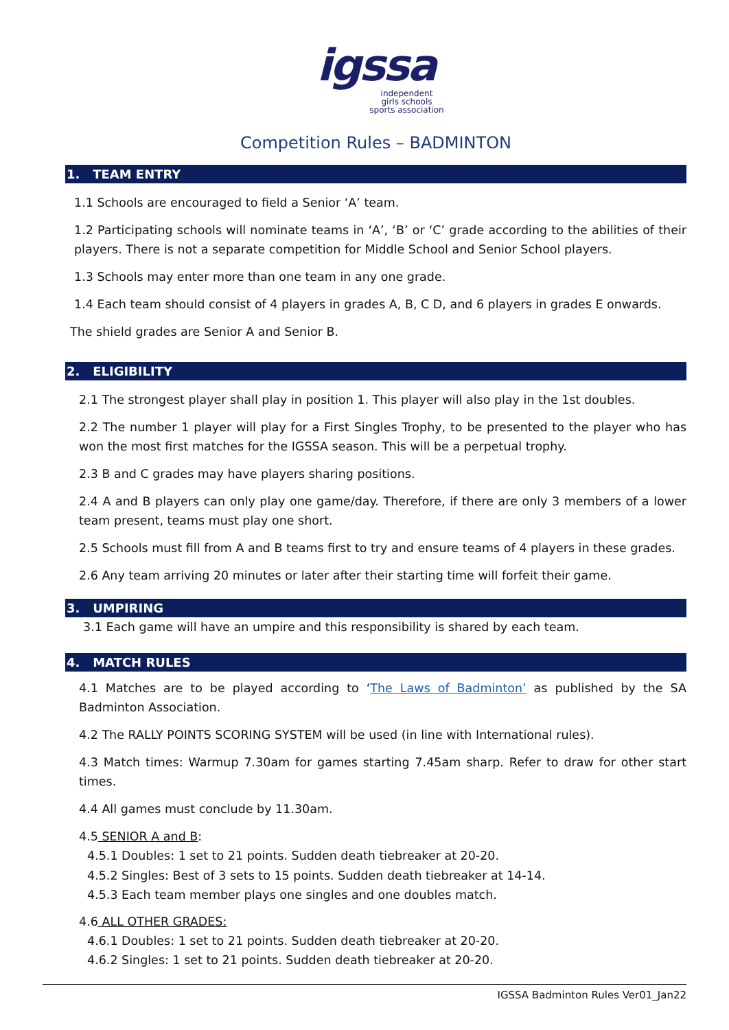igssa
independent
girls schools
sports association
Competition Rules – BADMINTON
1. TEAM ENTRY
1.1 Schools are encouraged to field a Senior ‘A’ team.
1.2 Participating schools will nominate teams in ‘A’, ‘B’ or ‘C’ grade according to the abilities of their players. There is not a separate competition for Middle School and Senior School players.
1.3 Schools may enter more than one team in any one grade.
1.4 Each team should consist of 4 players in grades A, B, C D, and 6 players in grades E onwards.
The shield grades are Senior A and Senior B.
2. ELIGIBILITY
2.1 The strongest player shall play in position 1. This player will also play in the 1st doubles.
2.2 The number 1 player will play for a First Singles Trophy, to be presented to the player who has won the most first matches for the IGSSA season. This will be a perpetual trophy.
2.3 B and C grades may have players sharing positions.
2.4 A and B players can only play one game/day. Therefore, if there are only 3 members of a lower team present, teams must play one short.
2.5 Schools must fill from A and B teams first to try and ensure teams of 4 players in these grades.
2.6 Any team arriving 20 minutes or later after their starting time will forfeit their game.
3. UMPIRING
3.1 Each game will have an umpire and this responsibility is shared by each team.
4. MATCH RULES
4.1 Matches are to be played according to ‘The Laws of Badminton’ as published by the SA Badminton Association.
4.2 The RALLY POINTS SCORING SYSTEM will be used (in line with International rules).
4.3 Match times: Warmup 7.30am for games starting 7.45am sharp. Refer to draw for other start times.
4.4 All games must conclude by 11.30am.
4.5 SENIOR A and B:
4.5.1 Doubles: 1 set to 21 points. Sudden death tiebreaker at 20-20.
4.5.2 Singles: Best of 3 sets to 15 points. Sudden death tiebreaker at 14-14.
4.5.3 Each team member plays one singles and one doubles match.
4.6 ALL OTHER GRADES:
4.6.1 Doubles: 1 set to 21 points. Sudden death tiebreaker at 20-20.
4.6.2 Singles: 1 set to 21 points. Sudden death tiebreaker at 20-20.
IGSSA Badminton Rules Ver01_Jan22